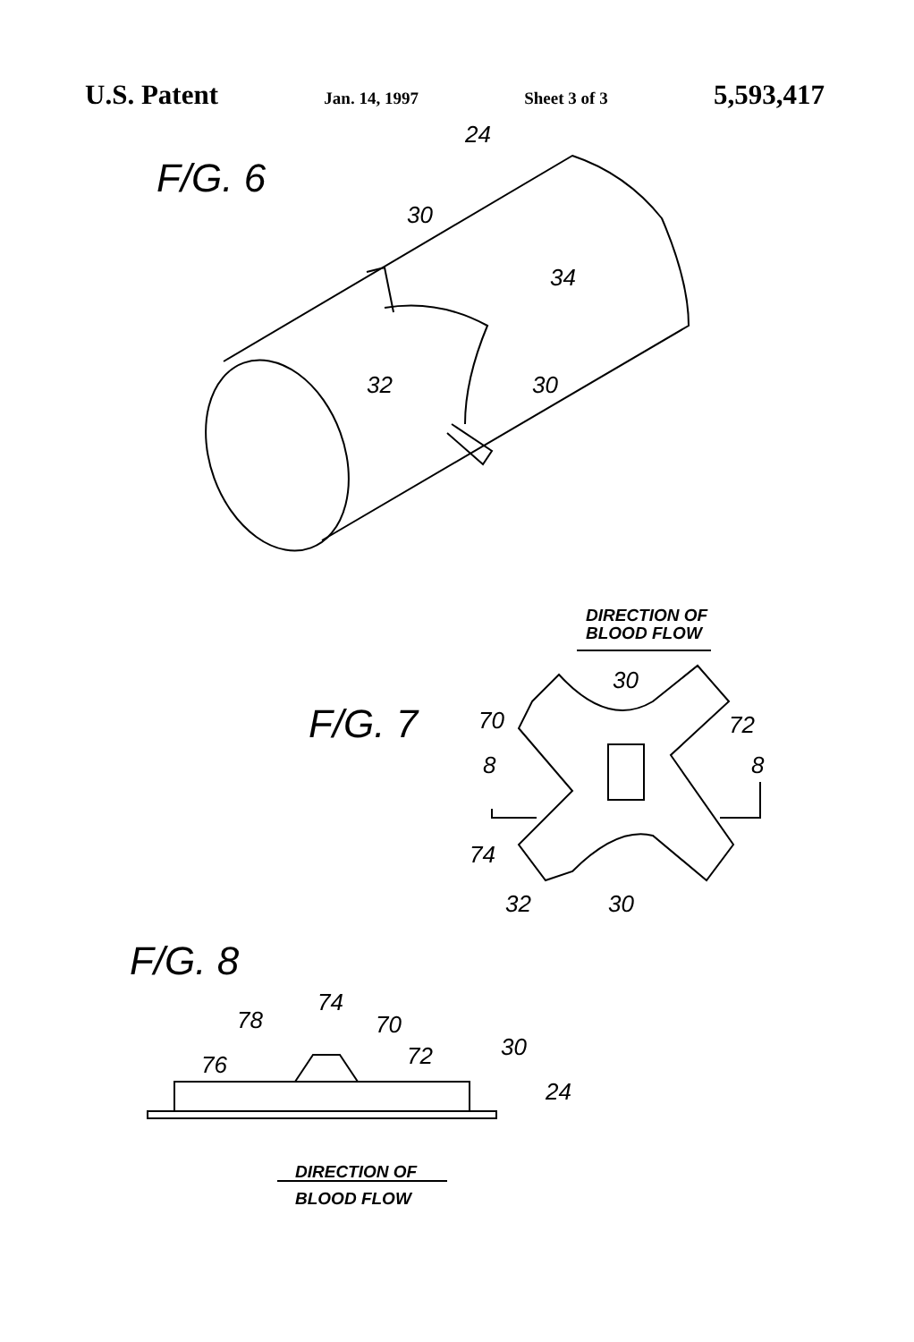U.S. Patent Jan. 14, 1997 Sheet 3 of 3 5,593,417
F/G. 6
24
30
34
32
30
DIRECTION OF
BLOOD FLOW
F/G. 7
30
70
72
8
8
74
32
30
F/G. 8
74
78
70
76
72
30
24
DIRECTION OF
BLOOD FLOW